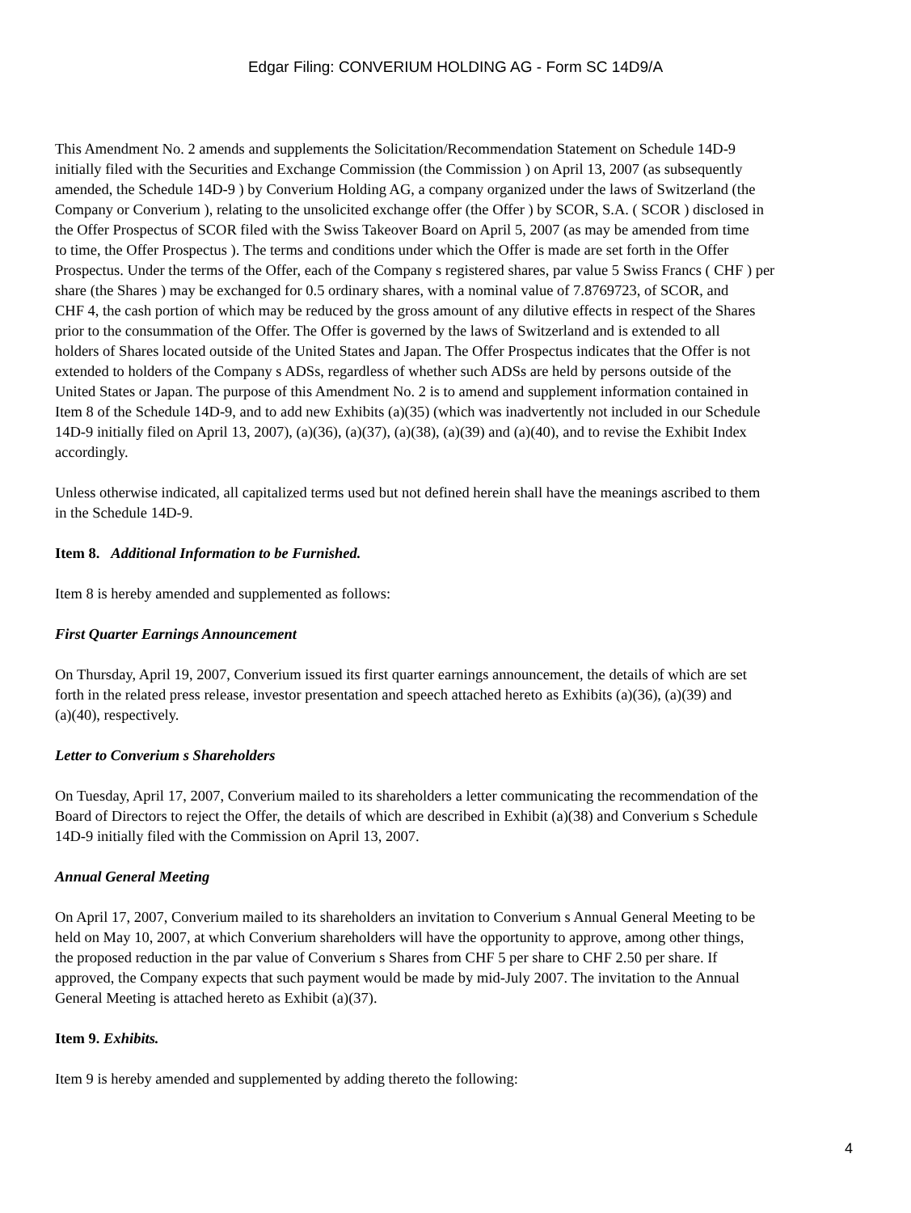Edgar Filing: CONVERIUM HOLDING AG - Form SC 14D9/A
This Amendment No. 2 amends and supplements the Solicitation/Recommendation Statement on Schedule 14D-9
initially filed with the Securities and Exchange Commission (the Commission ) on April 13, 2007 (as subsequently
amended, the Schedule 14D-9 ) by Converium Holding AG, a company organized under the laws of Switzerland (the
Company or Converium ), relating to the unsolicited exchange offer (the Offer ) by SCOR, S.A. ( SCOR ) disclosed in
the Offer Prospectus of SCOR filed with the Swiss Takeover Board on April 5, 2007 (as may be amended from time
to time, the Offer Prospectus ). The terms and conditions under which the Offer is made are set forth in the Offer
Prospectus. Under the terms of the Offer, each of the Company s registered shares, par value 5 Swiss Francs ( CHF ) per
share (the Shares ) may be exchanged for 0.5 ordinary shares, with a nominal value of 7.8769723, of SCOR, and
CHF 4, the cash portion of which may be reduced by the gross amount of any dilutive effects in respect of the Shares
prior to the consummation of the Offer. The Offer is governed by the laws of Switzerland and is extended to all
holders of Shares located outside of the United States and Japan. The Offer Prospectus indicates that the Offer is not
extended to holders of the Company s ADSs, regardless of whether such ADSs are held by persons outside of the
United States or Japan. The purpose of this Amendment No. 2 is to amend and supplement information contained in
Item 8 of the Schedule 14D-9, and to add new Exhibits (a)(35) (which was inadvertently not included in our Schedule
14D-9 initially filed on April 13, 2007), (a)(36), (a)(37), (a)(38), (a)(39) and (a)(40), and to revise the Exhibit Index
accordingly.
Unless otherwise indicated, all capitalized terms used but not defined herein shall have the meanings ascribed to them
in the Schedule 14D-9.
Item 8. Additional Information to be Furnished.
Item 8 is hereby amended and supplemented as follows:
First Quarter Earnings Announcement
On Thursday, April 19, 2007, Converium issued its first quarter earnings announcement, the details of which are set
forth in the related press release, investor presentation and speech attached hereto as Exhibits (a)(36), (a)(39) and
(a)(40), respectively.
Letter to Converium s Shareholders
On Tuesday, April 17, 2007, Converium mailed to its shareholders a letter communicating the recommendation of the
Board of Directors to reject the Offer, the details of which are described in Exhibit (a)(38) and Converium s Schedule
14D-9 initially filed with the Commission on April 13, 2007.
Annual General Meeting
On April 17, 2007, Converium mailed to its shareholders an invitation to Converium s Annual General Meeting to be
held on May 10, 2007, at which Converium shareholders will have the opportunity to approve, among other things,
the proposed reduction in the par value of Converium s Shares from CHF 5 per share to CHF 2.50 per share. If
approved, the Company expects that such payment would be made by mid-July 2007. The invitation to the Annual
General Meeting is attached hereto as Exhibit (a)(37).
Item 9. Exhibits.
Item 9 is hereby amended and supplemented by adding thereto the following:
4